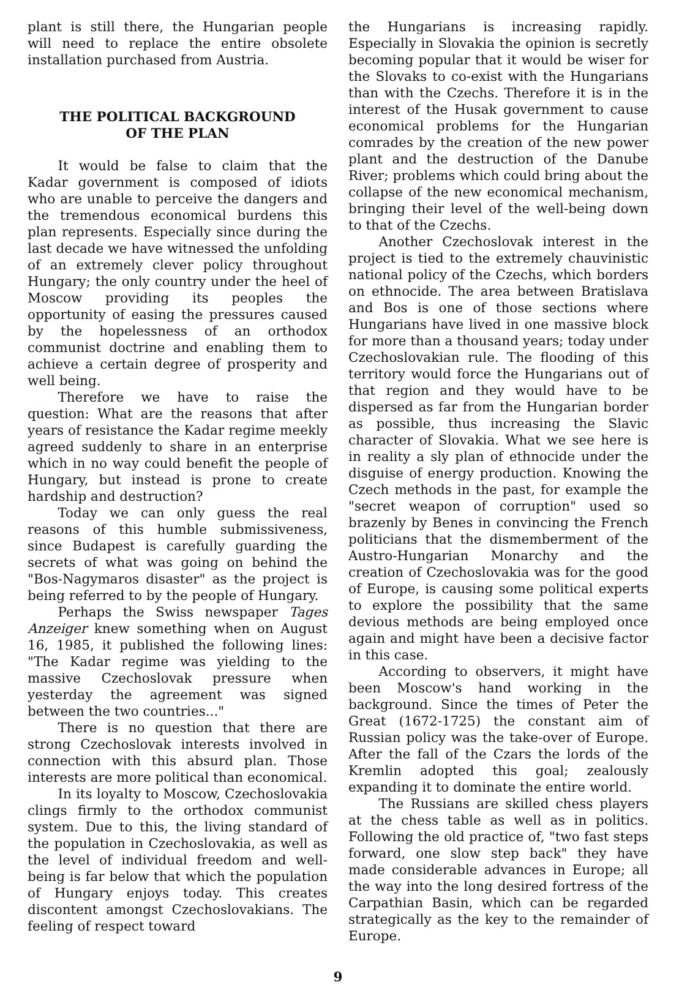plant is still there, the Hungarian people will need to replace the entire obsolete installation purchased from Austria.
THE POLITICAL BACKGROUND
OF THE PLAN
It would be false to claim that the Kadar government is composed of idiots who are unable to perceive the dangers and the tremendous economical burdens this plan represents. Especially since during the last decade we have witnessed the unfolding of an extremely clever policy throughout Hungary; the only country under the heel of Moscow providing its peoples the opportunity of easing the pressures caused by the hopelessness of an orthodox communist doctrine and enabling them to achieve a certain degree of prosperity and well being.
Therefore we have to raise the question: What are the reasons that after years of resistance the Kadar regime meekly agreed suddenly to share in an enterprise which in no way could benefit the people of Hungary, but instead is prone to create hardship and destruction?
Today we can only guess the real reasons of this humble submissiveness, since Budapest is carefully guarding the secrets of what was going on behind the "Bos-Nagymaros disaster" as the project is being referred to by the people of Hungary.
Perhaps the Swiss newspaper Tages Anzeiger knew something when on August 16, 1985, it published the following lines: "The Kadar regime was yielding to the massive Czechoslovak pressure when yesterday the agreement was signed between the two countries..."
There is no question that there are strong Czechoslovak interests involved in connection with this absurd plan. Those interests are more political than economical.
In its loyalty to Moscow, Czechoslovakia clings firmly to the orthodox communist system. Due to this, the living standard of the population in Czechoslovakia, as well as the level of individual freedom and well-being is far below that which the population of Hungary enjoys today. This creates discontent amongst Czechoslovakians. The feeling of respect toward
the Hungarians is increasing rapidly. Especially in Slovakia the opinion is secretly becoming popular that it would be wiser for the Slovaks to co-exist with the Hungarians than with the Czechs. Therefore it is in the interest of the Husak government to cause economical problems for the Hungarian comrades by the creation of the new power plant and the destruction of the Danube River; problems which could bring about the collapse of the new economical mechanism, bringing their level of the well-being down to that of the Czechs.
Another Czechoslovak interest in the project is tied to the extremely chauvinistic national policy of the Czechs, which borders on ethnocide. The area between Bratislava and Bos is one of those sections where Hungarians have lived in one massive block for more than a thousand years; today under Czechoslovakian rule. The flooding of this territory would force the Hungarians out of that region and they would have to be dispersed as far from the Hungarian border as possible, thus increasing the Slavic character of Slovakia. What we see here is in reality a sly plan of ethnocide under the disguise of energy production. Knowing the Czech methods in the past, for example the "secret weapon of corruption" used so brazenly by Benes in convincing the French politicians that the dismemberment of the Austro-Hungarian Monarchy and the creation of Czechoslovakia was for the good of Europe, is causing some political experts to explore the possibility that the same devious methods are being employed once again and might have been a decisive factor in this case.
According to observers, it might have been Moscow's hand working in the background. Since the times of Peter the Great (1672-1725) the constant aim of Russian policy was the take-over of Europe. After the fall of the Czars the lords of the Kremlin adopted this goal; zealously expanding it to dominate the entire world.
The Russians are skilled chess players at the chess table as well as in politics. Following the old practice of, "two fast steps forward, one slow step back" they have made considerable advances in Europe; all the way into the long desired fortress of the Carpathian Basin, which can be regarded strategically as the key to the remainder of Europe.
9